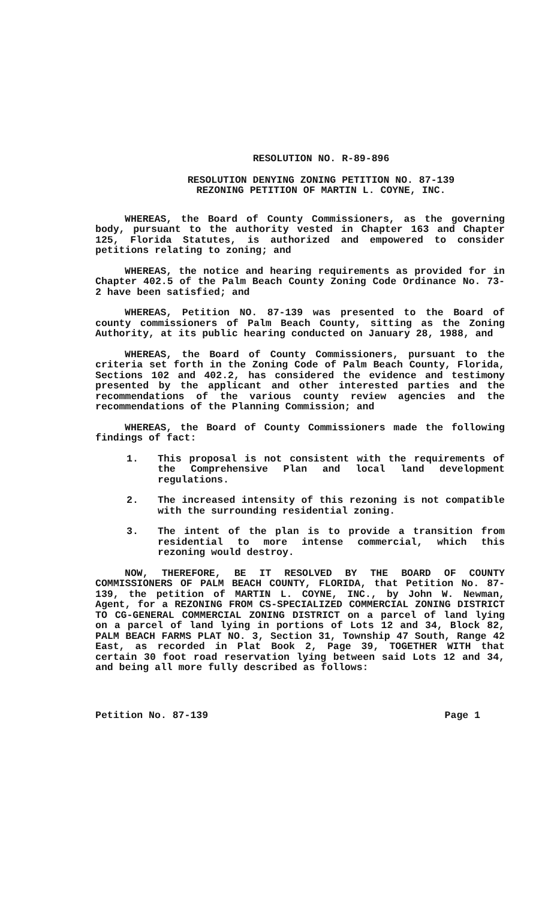RESOLUTION NO. R-89-896
RESOLUTION DENYING ZONING PETITION NO. 87-139
REZONING PETITION OF MARTIN L. COYNE, INC.
WHEREAS, the Board of County Commissioners, as the governing body, pursuant to the authority vested in Chapter 163 and Chapter 125, Florida Statutes, is authorized and empowered to consider petitions relating to zoning; and
WHEREAS, the notice and hearing requirements as provided for in Chapter 402.5 of the Palm Beach County Zoning Code Ordinance No. 73-2 have been satisfied; and
WHEREAS, Petition NO. 87-139 was presented to the Board of county commissioners of Palm Beach County, sitting as the Zoning Authority, at its public hearing conducted on January 28, 1988, and
WHEREAS, the Board of County Commissioners, pursuant to the criteria set forth in the Zoning Code of Palm Beach County, Florida, Sections 102 and 402.2, has considered the evidence and testimony presented by the applicant and other interested parties and the recommendations of the various county review agencies and the recommendations of the Planning Commission; and
WHEREAS, the Board of County Commissioners made the following findings of fact:
1. This proposal is not consistent with the requirements of the Comprehensive Plan and local land development regulations.
2. The increased intensity of this rezoning is not compatible with the surrounding residential zoning.
3. The intent of the plan is to provide a transition from residential to more intense commercial, which this rezoning would destroy.
NOW, THEREFORE, BE IT RESOLVED BY THE BOARD OF COUNTY COMMISSIONERS OF PALM BEACH COUNTY, FLORIDA, that Petition No. 87-139, the petition of MARTIN L. COYNE, INC., by John W. Newman, Agent, for a REZONING FROM CS-SPECIALIZED COMMERCIAL ZONING DISTRICT TO CG-GENERAL COMMERCIAL ZONING DISTRICT on a parcel of land lying on a parcel of land lying in portions of Lots 12 and 34, Block 82, PALM BEACH FARMS PLAT NO. 3, Section 31, Township 47 South, Range 42 East, as recorded in Plat Book 2, Page 39, TOGETHER WITH that certain 30 foot road reservation lying between said Lots 12 and 34, and being all more fully described as follows:
Petition No. 87-139 Page 1